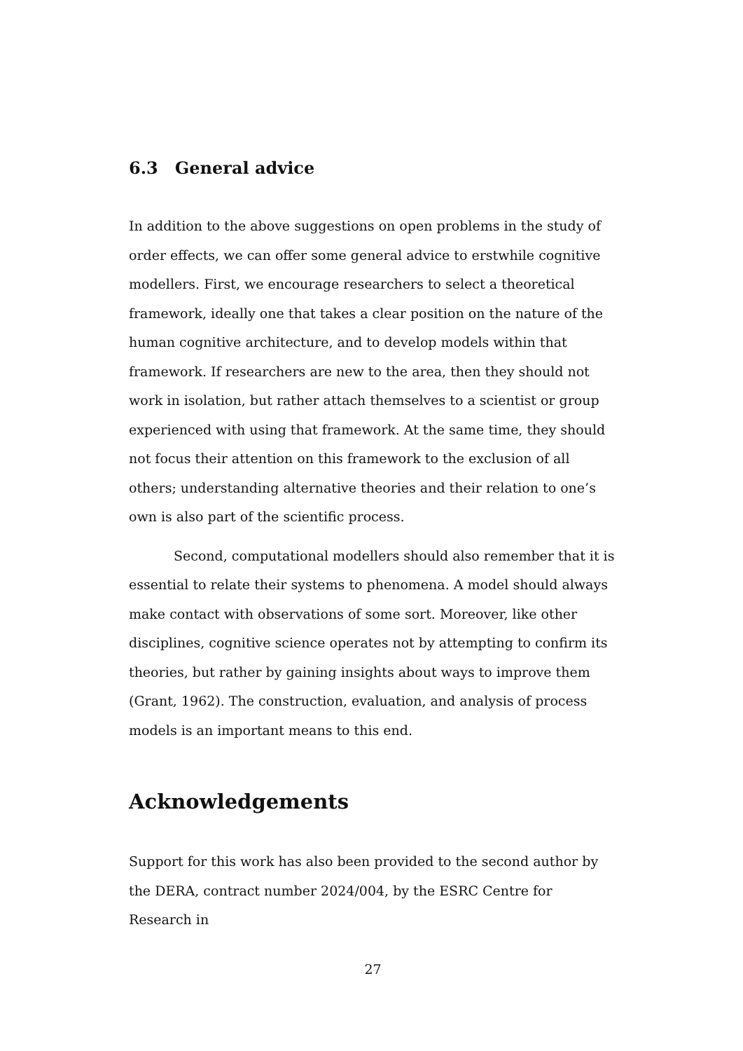6.3 General advice
In addition to the above suggestions on open problems in the study of order effects, we can offer some general advice to erstwhile cognitive modellers. First, we encourage researchers to select a theoretical framework, ideally one that takes a clear position on the nature of the human cognitive architecture, and to develop models within that framework. If researchers are new to the area, then they should not work in isolation, but rather attach themselves to a scientist or group experienced with using that framework. At the same time, they should not focus their attention on this framework to the exclusion of all others; understanding alternative theories and their relation to one’s own is also part of the scientific process.
Second, computational modellers should also remember that it is essential to relate their systems to phenomena. A model should always make contact with observations of some sort. Moreover, like other disciplines, cognitive science operates not by attempting to confirm its theories, but rather by gaining insights about ways to improve them (Grant, 1962). The construction, evaluation, and analysis of process models is an important means to this end.
Acknowledgements
Support for this work has also been provided to the second author by the DERA, contract number 2024/004, by the ESRC Centre for Research in
27